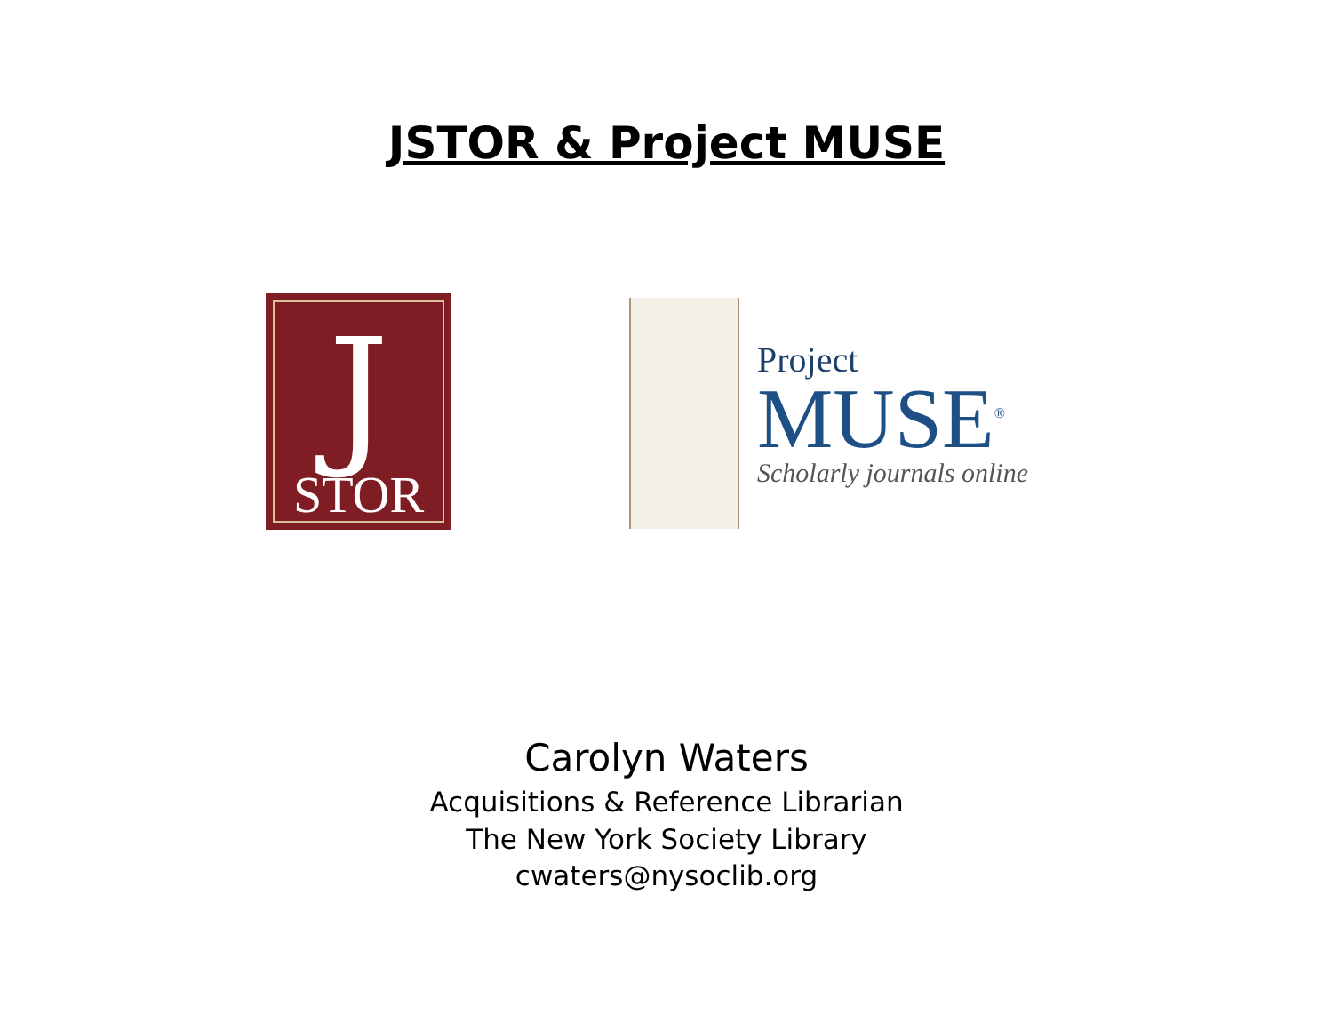JSTOR & Project MUSE
J
STOR
Project
MUSE<sup>®</sup>
Scholarly journals online
Carolyn Waters
Acquisitions & Reference Librarian
The New York Society Library
cwaters@nysoclib.org